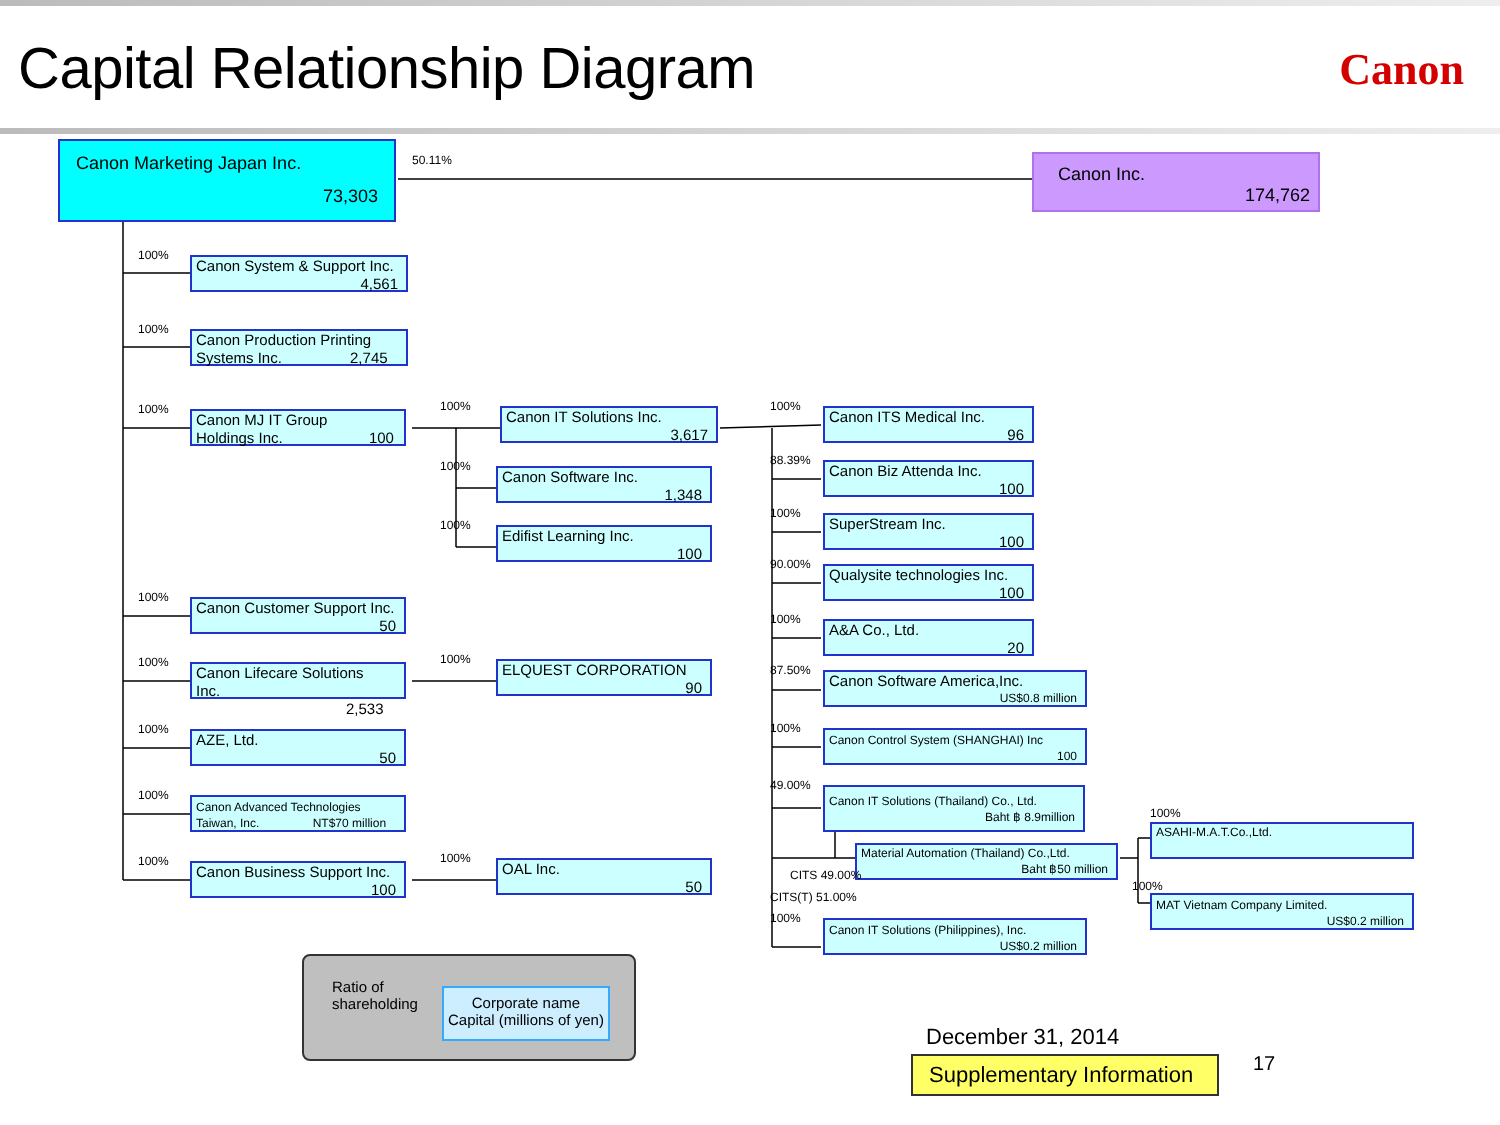Capital Relationship Diagram
Canon
Canon Marketing Japan Inc.
73,303
50.11%
Canon Inc.
174,762
100%
Canon System & Support Inc.
4,561
100%
Canon Production Printing
Systems Inc. 2,745
100%
Canon MJ IT Group
Holdings Inc. 100
100%
Canon Customer Support Inc.
50
100%
Canon Lifecare Solutions
Inc. 2,533
100%
AZE, Ltd.
50
100%
Canon Advanced Technologies
Taiwan, Inc. NT$70 million
100%
Canon Business Support Inc.
100
100%
Canon IT Solutions Inc.
3,617
100%
Canon Software Inc.
1,348
100%
Edifist Learning Inc.
100
100%
ELQUEST CORPORATION
90
100%
OAL Inc.
50
100%
Canon ITS Medical Inc.
96
88.39%
Canon Biz Attenda Inc.
100
100%
SuperStream Inc.
100
90.00%
Qualysite technologies Inc.
100
100%
A&A Co., Ltd.
20
87.50%
Canon Software America,Inc.
US$0.8 million
100%
Canon Control System (SHANGHAI) Inc
100
49.00%
Canon IT Solutions (Thailand) Co., Ltd.
Baht ฿ 8.9million
Material Automation (Thailand) Co.,Ltd.
Baht ฿50 million
CITS 49.00%
CITS(T) 51.00%
100%
Canon IT Solutions (Philippines), Inc.
US$0.2 million
100%
ASAHI-M.A.T.Co.,Ltd.
100%
MAT Vietnam Company Limited.
US$0.2 million
Ratio of shareholding
Corporate name
Capital (millions of yen)
December 31, 2014
Supplementary Information
17